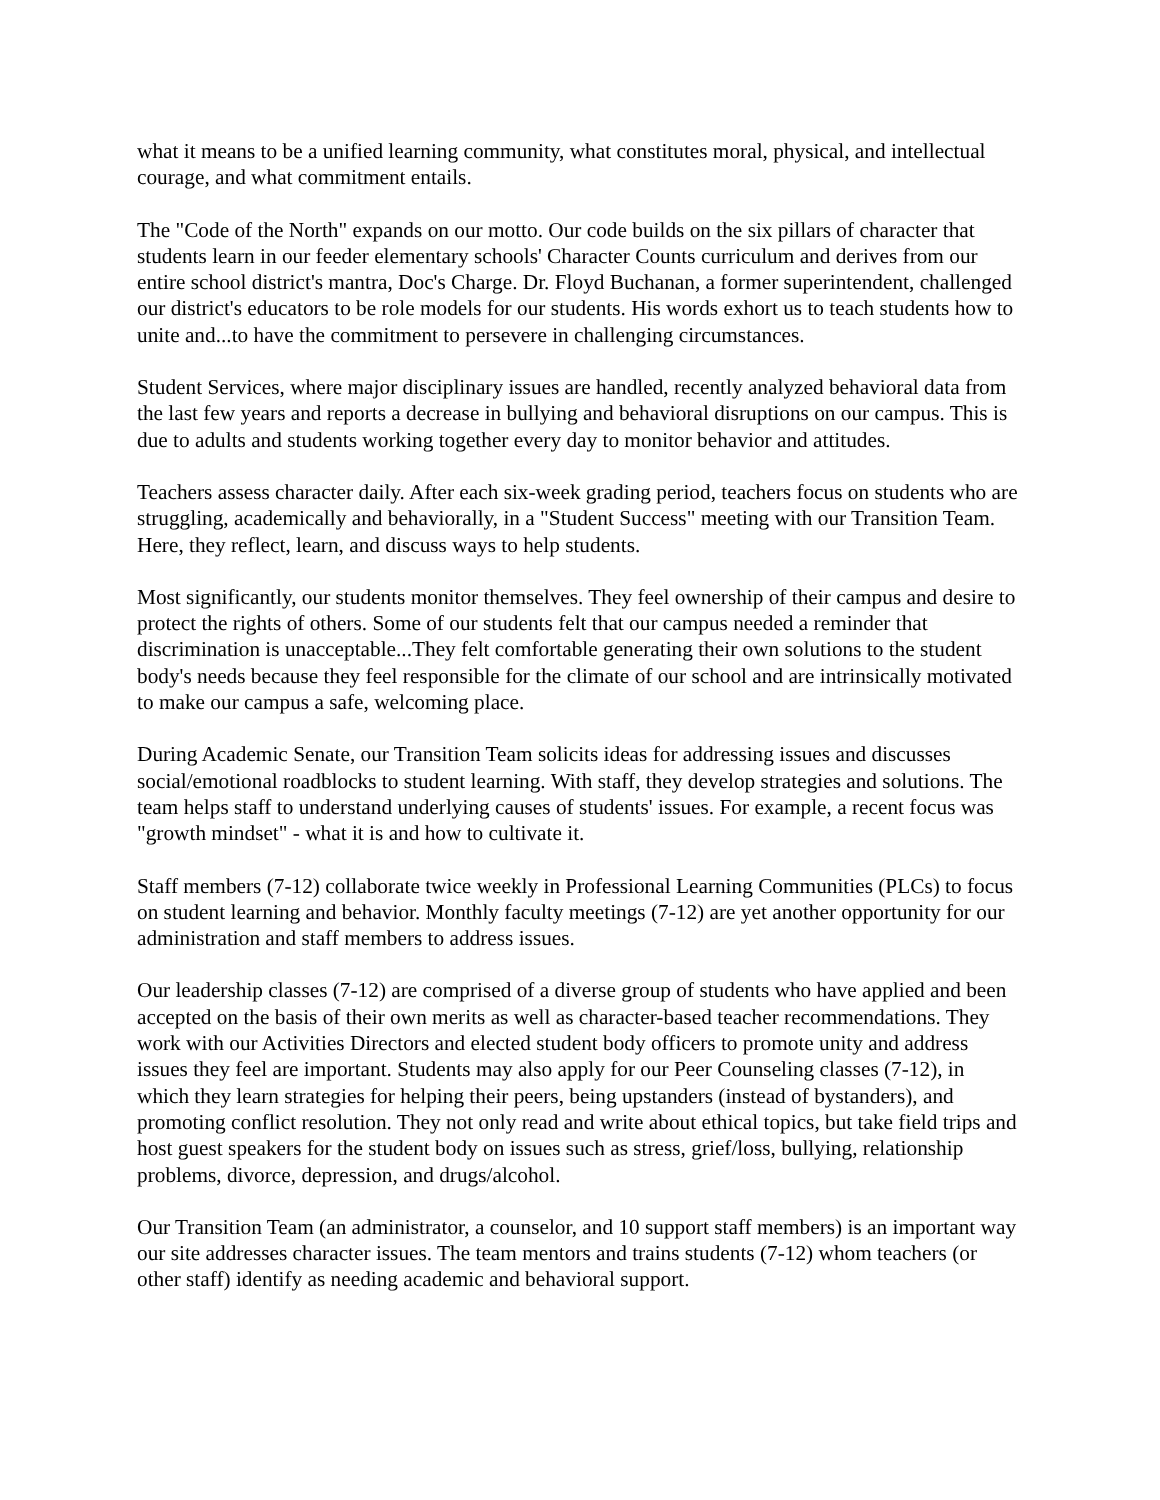what it means to be a unified learning community, what constitutes moral, physical, and intellectual courage, and what commitment entails.
The "Code of the North" expands on our motto. Our code builds on the six pillars of character that students learn in our feeder elementary schools' Character Counts curriculum and derives from our entire school district's mantra, Doc's Charge. Dr. Floyd Buchanan, a former superintendent, challenged our district's educators to be role models for our students. His words exhort us to teach students how to unite and...to have the commitment to persevere in challenging circumstances.
Student Services, where major disciplinary issues are handled, recently analyzed behavioral data from the last few years and reports a decrease in bullying and behavioral disruptions on our campus. This is due to adults and students working together every day to monitor behavior and attitudes.
Teachers assess character daily. After each six-week grading period, teachers focus on students who are struggling, academically and behaviorally, in a "Student Success" meeting with our Transition Team. Here, they reflect, learn, and discuss ways to help students.
Most significantly, our students monitor themselves. They feel ownership of their campus and desire to protect the rights of others. Some of our students felt that our campus needed a reminder that discrimination is unacceptable...They felt comfortable generating their own solutions to the student body's needs because they feel responsible for the climate of our school and are intrinsically motivated to make our campus a safe, welcoming place.
During Academic Senate, our Transition Team solicits ideas for addressing issues and discusses social/emotional roadblocks to student learning. With staff, they develop strategies and solutions. The team helps staff to understand underlying causes of students' issues. For example, a recent focus was "growth mindset" - what it is and how to cultivate it.
Staff members (7-12) collaborate twice weekly in Professional Learning Communities (PLCs) to focus on student learning and behavior. Monthly faculty meetings (7-12) are yet another opportunity for our administration and staff members to address issues.
Our leadership classes (7-12) are comprised of a diverse group of students who have applied and been accepted on the basis of their own merits as well as character-based teacher recommendations. They work with our Activities Directors and elected student body officers to promote unity and address issues they feel are important. Students may also apply for our Peer Counseling classes (7-12), in which they learn strategies for helping their peers, being upstanders (instead of bystanders), and promoting conflict resolution. They not only read and write about ethical topics, but take field trips and host guest speakers for the student body on issues such as stress, grief/loss, bullying, relationship problems, divorce, depression, and drugs/alcohol.
Our Transition Team (an administrator, a counselor, and 10 support staff members) is an important way our site addresses character issues. The team mentors and trains students (7-12) whom teachers (or other staff) identify as needing academic and behavioral support.